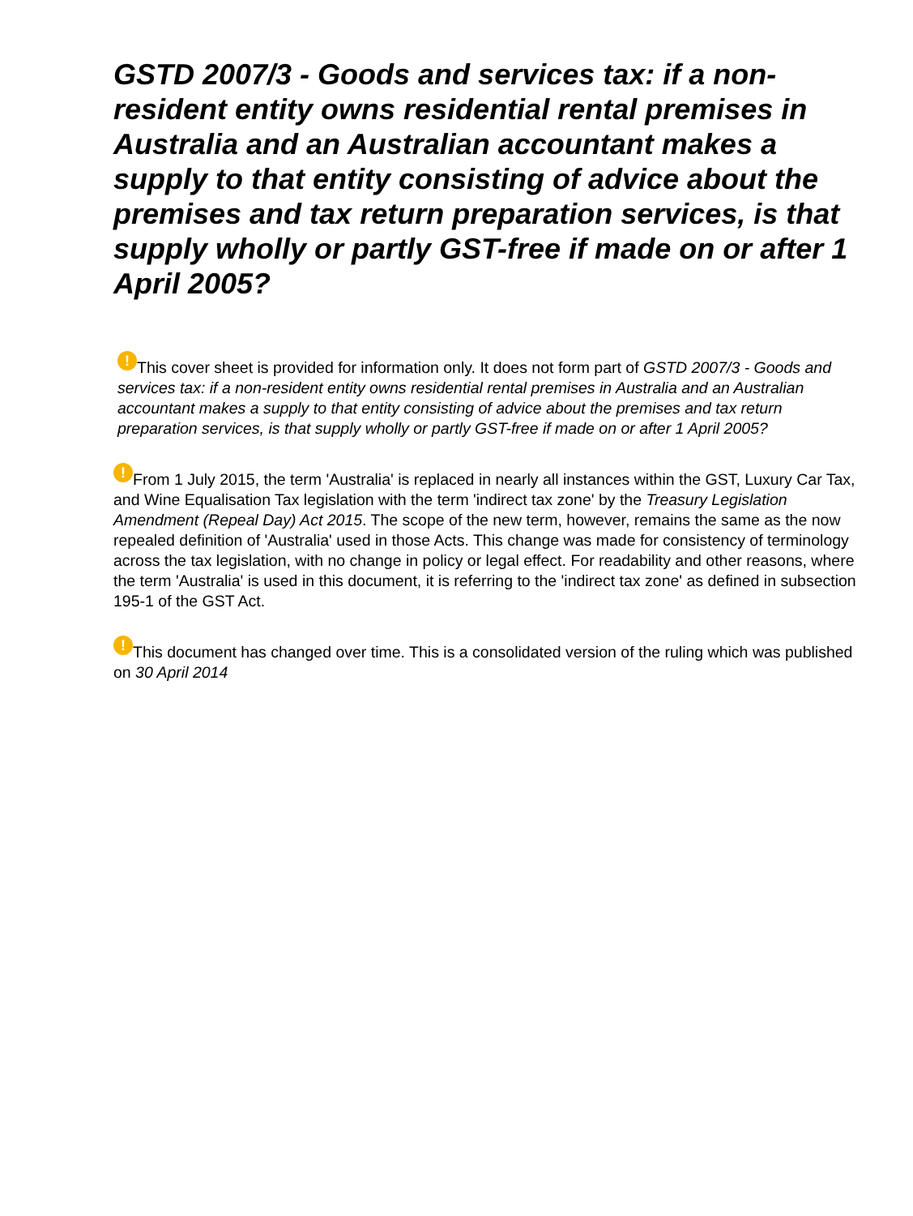GSTD 2007/3 - Goods and services tax: if a non-resident entity owns residential rental premises in Australia and an Australian accountant makes a supply to that entity consisting of advice about the premises and tax return preparation services, is that supply wholly or partly GST-free if made on or after 1 April 2005?
! This cover sheet is provided for information only. It does not form part of GSTD 2007/3 - Goods and services tax: if a non-resident entity owns residential rental premises in Australia and an Australian accountant makes a supply to that entity consisting of advice about the premises and tax return preparation services, is that supply wholly or partly GST-free if made on or after 1 April 2005?
! From 1 July 2015, the term 'Australia' is replaced in nearly all instances within the GST, Luxury Car Tax, and Wine Equalisation Tax legislation with the term 'indirect tax zone' by the Treasury Legislation Amendment (Repeal Day) Act 2015. The scope of the new term, however, remains the same as the now repealed definition of 'Australia' used in those Acts. This change was made for consistency of terminology across the tax legislation, with no change in policy or legal effect. For readability and other reasons, where the term 'Australia' is used in this document, it is referring to the 'indirect tax zone' as defined in subsection 195-1 of the GST Act.
! This document has changed over time. This is a consolidated version of the ruling which was published on 30 April 2014